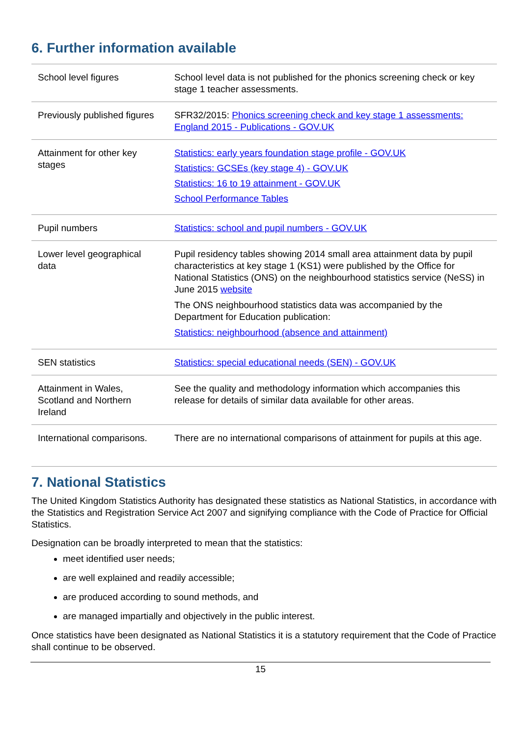6. Further information available
| School level figures | School level data is not published for the phonics screening check or key stage 1 teacher assessments. |
| Previously published figures | SFR32/2015: Phonics screening check and key stage 1 assessments: England 2015 - Publications - GOV.UK |
| Attainment for other key stages | Statistics: early years foundation stage profile - GOV.UK Statistics: GCSEs (key stage 4) - GOV.UK Statistics: 16 to 19 attainment - GOV.UK School Performance Tables |
| Pupil numbers | Statistics: school and pupil numbers - GOV.UK |
| Lower level geographical data | Pupil residency tables showing 2014 small area attainment data by pupil characteristics at key stage 1 (KS1) were published by the Office for National Statistics (ONS) on the neighbourhood statistics service (NeSS) in June 2015 website The ONS neighbourhood statistics data was accompanied by the Department for Education publication: Statistics: neighbourhood (absence and attainment) |
| SEN statistics | Statistics: special educational needs (SEN) - GOV.UK |
| Attainment in Wales, Scotland and Northern Ireland | See the quality and methodology information which accompanies this release for details of similar data available for other areas. |
| International comparisons. | There are no international comparisons of attainment for pupils at this age. |
7. National Statistics
The United Kingdom Statistics Authority has designated these statistics as National Statistics, in accordance with the Statistics and Registration Service Act 2007 and signifying compliance with the Code of Practice for Official Statistics.
Designation can be broadly interpreted to mean that the statistics:
meet identified user needs;
are well explained and readily accessible;
are produced according to sound methods, and
are managed impartially and objectively in the public interest.
Once statistics have been designated as National Statistics it is a statutory requirement that the Code of Practice shall continue to be observed.
15